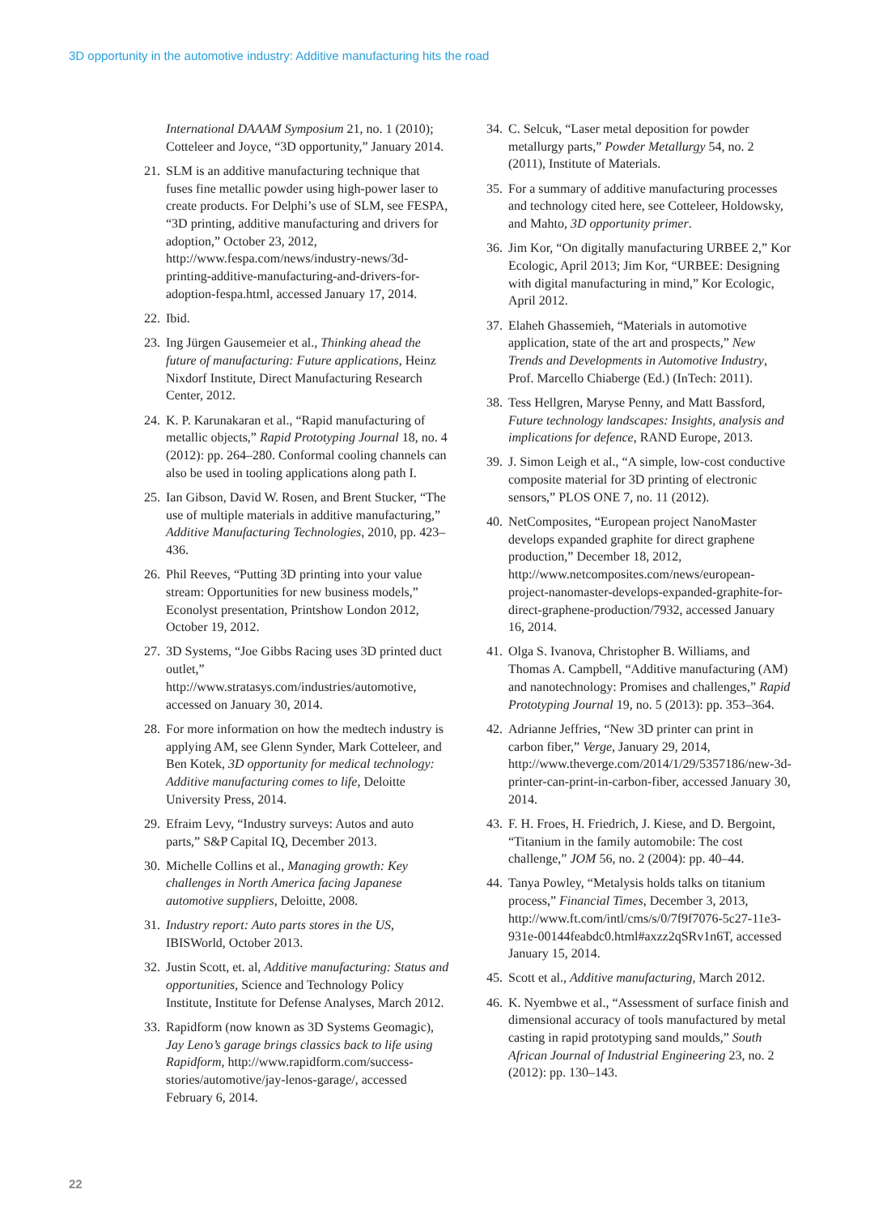3D opportunity in the automotive industry: Additive manufacturing hits the road
International DAAAM Symposium 21, no. 1 (2010); Cotteleer and Joyce, “3D opportunity,” January 2014.
21. SLM is an additive manufacturing technique that fuses fine metallic powder using high-power laser to create products. For Delphi’s use of SLM, see FESPA, “3D printing, additive manufacturing and drivers for adoption,” October 23, 2012, http://www.fespa.com/news/industry-news/3d-printing-additive-manufacturing-and-drivers-for-adoption-fespa.html, accessed January 17, 2014.
22. Ibid.
23. Ing Jürgen Gausemeier et al., Thinking ahead the future of manufacturing: Future applications, Heinz Nixdorf Institute, Direct Manufacturing Research Center, 2012.
24. K. P. Karunakaran et al., “Rapid manufacturing of metallic objects,” Rapid Prototyping Journal 18, no. 4 (2012): pp. 264–280. Conformal cooling channels can also be used in tooling applications along path I.
25. Ian Gibson, David W. Rosen, and Brent Stucker, “The use of multiple materials in additive manufacturing,” Additive Manufacturing Technologies, 2010, pp. 423–436.
26. Phil Reeves, “Putting 3D printing into your value stream: Opportunities for new business models,” Econolyst presentation, Printshow London 2012, October 19, 2012.
27. 3D Systems, “Joe Gibbs Racing uses 3D printed duct outlet,” http://www.stratasys.com/industries/automotive, accessed on January 30, 2014.
28. For more information on how the medtech industry is applying AM, see Glenn Synder, Mark Cotteleer, and Ben Kotek, 3D opportunity for medical technology: Additive manufacturing comes to life, Deloitte University Press, 2014.
29. Efraim Levy, “Industry surveys: Autos and auto parts,” S&P Capital IQ, December 2013.
30. Michelle Collins et al., Managing growth: Key challenges in North America facing Japanese automotive suppliers, Deloitte, 2008.
31. Industry report: Auto parts stores in the US, IBISWorld, October 2013.
32. Justin Scott, et. al, Additive manufacturing: Status and opportunities, Science and Technology Policy Institute, Institute for Defense Analyses, March 2012.
33. Rapidform (now known as 3D Systems Geomagic), Jay Leno’s garage brings classics back to life using Rapidform, http://www.rapidform.com/success-stories/automotive/jay-lenos-garage/, accessed February 6, 2014.
34. C. Selcuk, “Laser metal deposition for powder metallurgy parts,” Powder Metallurgy 54, no. 2 (2011), Institute of Materials.
35. For a summary of additive manufacturing processes and technology cited here, see Cotteleer, Holdowsky, and Mahto, 3D opportunity primer.
36. Jim Kor, “On digitally manufacturing URBEE 2,” Kor Ecologic, April 2013; Jim Kor, “URBEE: Designing with digital manufacturing in mind,” Kor Ecologic, April 2012.
37. Elaheh Ghassemieh, “Materials in automotive application, state of the art and prospects,” New Trends and Developments in Automotive Industry, Prof. Marcello Chiaberge (Ed.) (InTech: 2011).
38. Tess Hellgren, Maryse Penny, and Matt Bassford, Future technology landscapes: Insights, analysis and implications for defence, RAND Europe, 2013.
39. J. Simon Leigh et al., “A simple, low-cost conductive composite material for 3D printing of electronic sensors,” PLOS ONE 7, no. 11 (2012).
40. NetComposites, “European project NanoMaster develops expanded graphite for direct graphene production,” December 18, 2012, http://www.netcomposites.com/news/european-project-nanomaster-develops-expanded-graphite-for-direct-graphene-production/7932, accessed January 16, 2014.
41. Olga S. Ivanova, Christopher B. Williams, and Thomas A. Campbell, “Additive manufacturing (AM) and nanotechnology: Promises and challenges,” Rapid Prototyping Journal 19, no. 5 (2013): pp. 353–364.
42. Adrianne Jeffries, “New 3D printer can print in carbon fiber,” Verge, January 29, 2014, http://www.theverge.com/2014/1/29/5357186/new-3d-printer-can-print-in-carbon-fiber, accessed January 30, 2014.
43. F. H. Froes, H. Friedrich, J. Kiese, and D. Bergoint, “Titanium in the family automobile: The cost challenge,” JOM 56, no. 2 (2004): pp. 40–44.
44. Tanya Powley, “Metalysis holds talks on titanium process,” Financial Times, December 3, 2013, http://www.ft.com/intl/cms/s/0/7f9f7076-5c27-11e3-931e-00144feabdc0.html#axzz2qSRv1n6T, accessed January 15, 2014.
45. Scott et al., Additive manufacturing, March 2012.
46. K. Nyembwe et al., “Assessment of surface finish and dimensional accuracy of tools manufactured by metal casting in rapid prototyping sand moulds,” South African Journal of Industrial Engineering 23, no. 2 (2012): pp. 130–143.
22